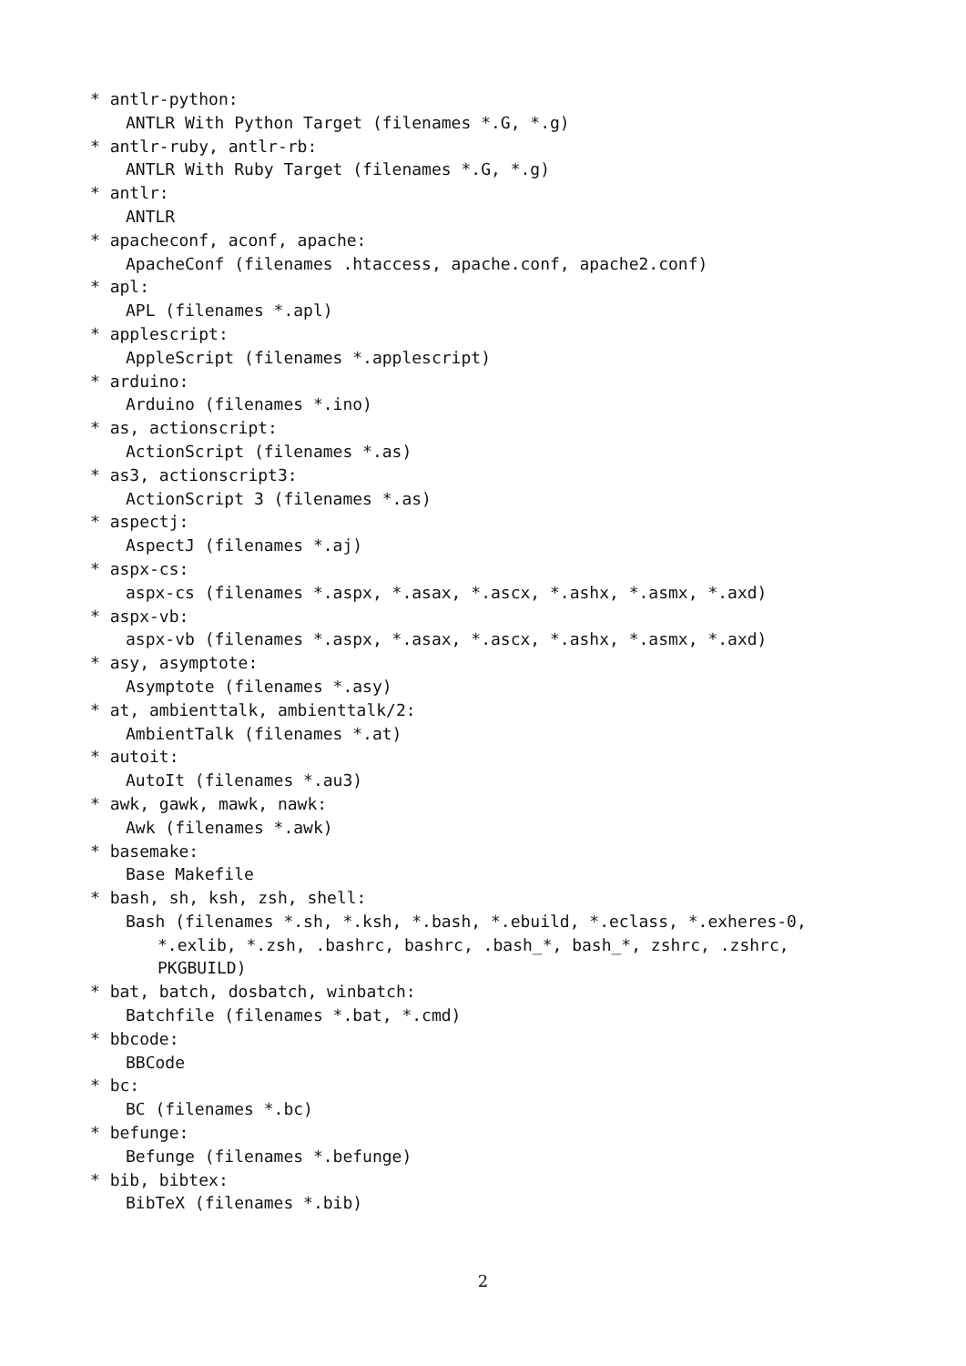* antlr-python:
ANTLR With Python Target (filenames *.G, *.g)
* antlr-ruby, antlr-rb:
ANTLR With Ruby Target (filenames *.G, *.g)
* antlr:
ANTLR
* apacheconf, aconf, apache:
ApacheConf (filenames .htaccess, apache.conf, apache2.conf)
* apl:
APL (filenames *.apl)
* applescript:
AppleScript (filenames *.applescript)
* arduino:
Arduino (filenames *.ino)
* as, actionscript:
ActionScript (filenames *.as)
* as3, actionscript3:
ActionScript 3 (filenames *.as)
* aspectj:
AspectJ (filenames *.aj)
* aspx-cs:
aspx-cs (filenames *.aspx, *.asax, *.ascx, *.ashx, *.asmx, *.axd)
* aspx-vb:
aspx-vb (filenames *.aspx, *.asax, *.ascx, *.ashx, *.asmx, *.axd)
* asy, asymptote:
Asymptote (filenames *.asy)
* at, ambienttalk, ambienttalk/2:
AmbientTalk (filenames *.at)
* autoit:
AutoIt (filenames *.au3)
* awk, gawk, mawk, nawk:
Awk (filenames *.awk)
* basemake:
Base Makefile
* bash, sh, ksh, zsh, shell:
Bash (filenames *.sh, *.ksh, *.bash, *.ebuild, *.eclass, *.exheres-0,
*.exlib, *.zsh, .bashrc, bashrc, .bash_*, bash_*, zshrc, .zshrc,
PKGBUILD)
* bat, batch, dosbatch, winbatch:
Batchfile (filenames *.bat, *.cmd)
* bbcode:
BBCode
* bc:
BC (filenames *.bc)
* befunge:
Befunge (filenames *.befunge)
* bib, bibtex:
BibTeX (filenames *.bib)
2